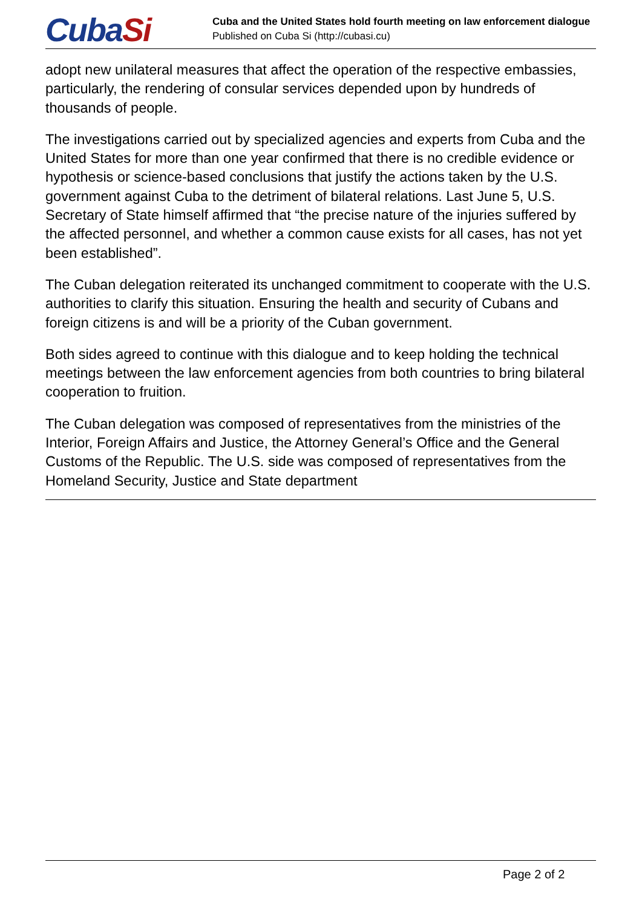CubaSi
Cuba and the United States hold fourth meeting on law enforcement dialogue
Published on Cuba Si (http://cubasi.cu)
adopt new unilateral measures that affect the operation of the respective embassies, particularly, the rendering of consular services depended upon by hundreds of thousands of people.
The investigations carried out by specialized agencies and experts from Cuba and the United States for more than one year confirmed that there is no credible evidence or hypothesis or science-based conclusions that justify the actions taken by the U.S. government against Cuba to the detriment of bilateral relations. Last June 5, U.S. Secretary of State himself affirmed that “the precise nature of the injuries suffered by the affected personnel, and whether a common cause exists for all cases, has not yet been established”.
The Cuban delegation reiterated its unchanged commitment to cooperate with the U.S. authorities to clarify this situation. Ensuring the health and security of Cubans and foreign citizens is and will be a priority of the Cuban government.
Both sides agreed to continue with this dialogue and to keep holding the technical meetings between the law enforcement agencies from both countries to bring bilateral cooperation to fruition.
The Cuban delegation was composed of representatives from the ministries of the Interior, Foreign Affairs and Justice, the Attorney General’s Office and the General Customs of the Republic. The U.S. side was composed of representatives from the Homeland Security, Justice and State department
Page 2 of 2